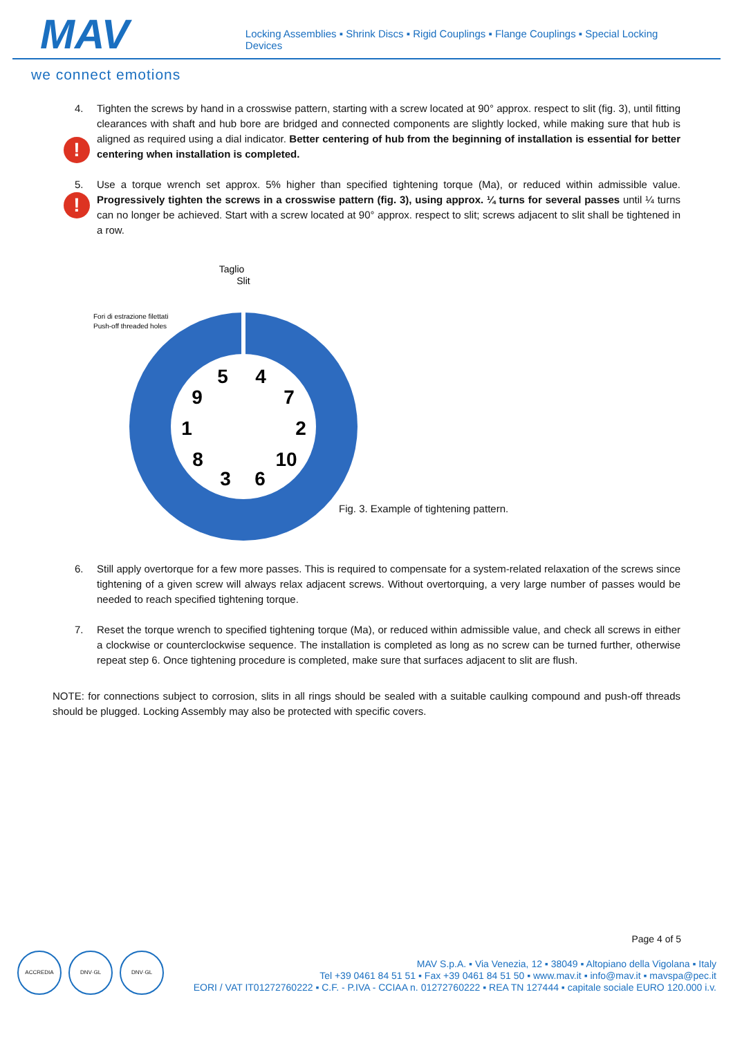MAV
Locking Assemblies ▪ Shrink Discs ▪ Rigid Couplings ▪ Flange Couplings ▪ Special Locking Devices
we connect emotions
!
!
4. Tighten the screws by hand in a crosswise pattern, starting with a screw located at 90° approx. respect to slit (fig. 3), until fitting clearances with shaft and hub bore are bridged and connected components are slightly locked, while making sure that hub is aligned as required using a dial indicator. Better centering of hub from the beginning of installation is essential for better centering when installation is completed.
5. Use a torque wrench set approx. 5% higher than specified tightening torque (Ma), or reduced within admissible value. Progressively tighten the screws in a crosswise pattern (fig. 3), using approx. ¼ turns for several passes until ¼ turns can no longer be achieved. Start with a screw located at 90° approx. respect to slit; screws adjacent to slit shall be tightened in a row.
Taglio
Slit
Fori di estrazione filettati
Push-off threaded holes
5
4
9
7
1
2
8
10
3
6
Fig. 3. Example of tightening pattern.
6. Still apply overtorque for a few more passes. This is required to compensate for a system-related relaxation of the screws since tightening of a given screw will always relax adjacent screws. Without overtorquing, a very large number of passes would be needed to reach specified tightening torque.
7. Reset the torque wrench to specified tightening torque (Ma), or reduced within admissible value, and check all screws in either a clockwise or counterclockwise sequence. The installation is completed as long as no screw can be turned further, otherwise repeat step 6. Once tightening procedure is completed, make sure that surfaces adjacent to slit are flush.
NOTE: for connections subject to corrosion, slits in all rings should be sealed with a suitable caulking compound and push-off threads should be plugged. Locking Assembly may also be protected with specific covers.
Page 4 of 5
ACCREDIA DNV·GL DNV·GL
MAV S.p.A. ▪ Via Venezia, 12 ▪ 38049 ▪ Altopiano della Vigolana ▪ Italy
Tel +39 0461 84 51 51 ▪ Fax +39 0461 84 51 50 ▪ www.mav.it ▪ info@mav.it ▪ mavspa@pec.it
EORI / VAT IT01272760222 ▪ C.F. - P.IVA - CCIAA n. 01272760222 ▪ REA TN 127444 ▪ capitale sociale EURO 120.000 i.v.